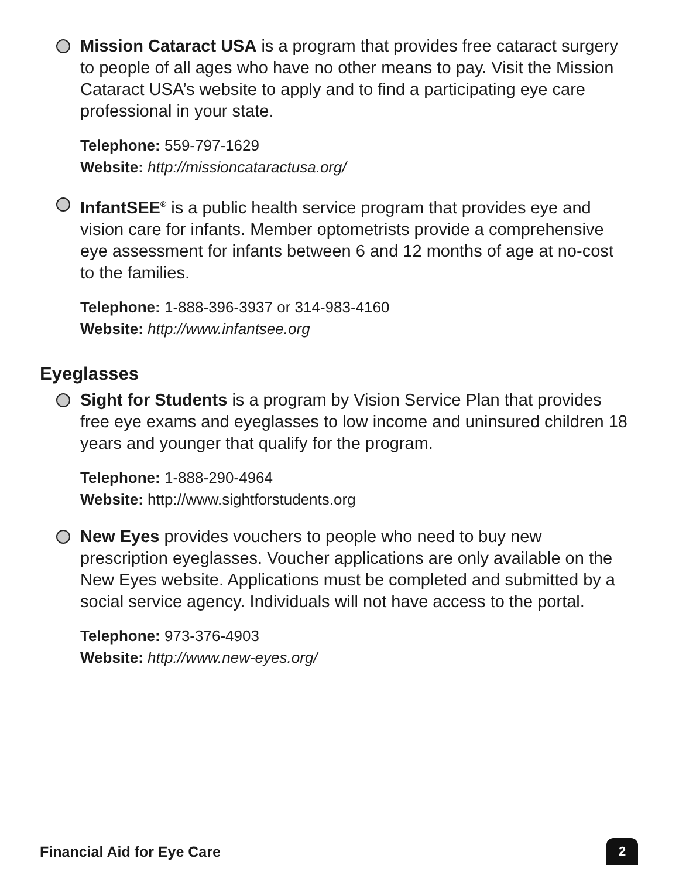Mission Cataract USA is a program that provides free cataract surgery to people of all ages who have no other means to pay. Visit the Mission Cataract USA’s website to apply and to find a participating eye care professional in your state.
Telephone: 559-797-1629
Website: http://missioncataractusa.org/
InfantSEE<sup>®</sup> is a public health service program that provides eye and vision care for infants. Member optometrists provide a comprehensive eye assessment for infants between 6 and 12 months of age at no-cost to the families.
Telephone: 1-888-396-3937 or 314-983-4160
Website: http://www.infantsee.org
Eyeglasses
Sight for Students is a program by Vision Service Plan that provides free eye exams and eyeglasses to low income and uninsured children 18 years and younger that qualify for the program.
Telephone: 1-888-290-4964
Website: http://www.sightforstudents.org
New Eyes provides vouchers to people who need to buy new prescription eyeglasses. Voucher applications are only available on the New Eyes website. Applications must be completed and submitted by a social service agency. Individuals will not have access to the portal.
Telephone: 973-376-4903
Website: http://www.new-eyes.org/
Financial Aid for Eye Care 2